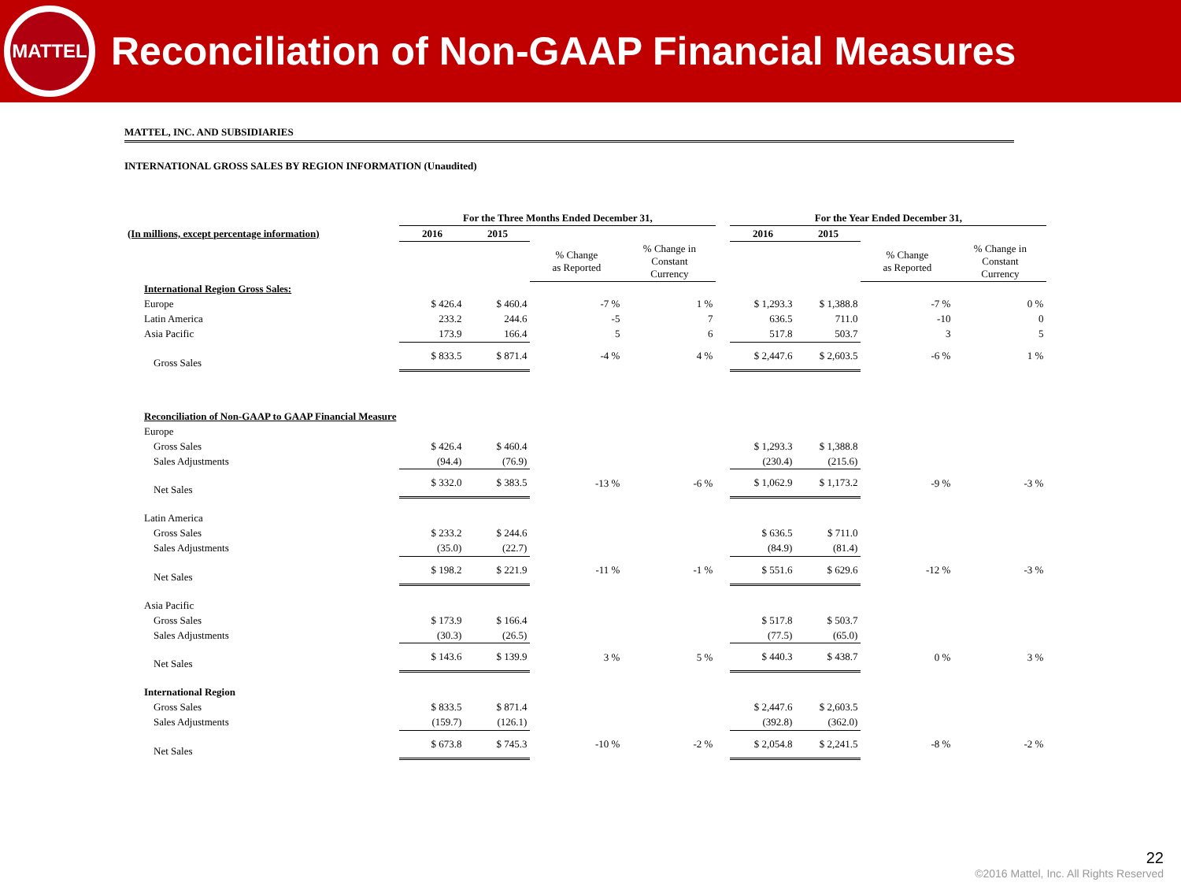MATTEL
Reconciliation of Non-GAAP Financial Measures
MATTEL, INC. AND SUBSIDIARIES
INTERNATIONAL GROSS SALES BY REGION INFORMATION (Unaudited)
| | For the Three Months Ended December 31, | | | | | For the Year Ended December 31, | | | |
| --- | --- | --- | --- | --- | --- | --- | --- | --- | --- |
| (In millions, except percentage information) | 2016 | 2015 | | | | 2016 | 2015 | | |
| | | | % Change as Reported | % Change in Constant Currency | | | | % Change as Reported | % Change in Constant Currency |
| International Region Gross Sales: | | | | | | | | | |
| Europe | $ 426.4 | $ 460.4 | -7 % | 1 % | | $ 1,293.3 | $ 1,388.8 | -7 % | 0 % |
| Latin America | 233.2 | 244.6 | -5 | 7 | | 636.5 | 711.0 | -10 | 0 |
| Asia Pacific | 173.9 | 166.4 | 5 | 6 | | 517.8 | 503.7 | 3 | 5 |
| Gross Sales | $ 833.5 | $ 871.4 | -4 % | 4 % | | $ 2,447.6 | $ 2,603.5 | -6 % | 1 % |
| Reconciliation of Non-GAAP to GAAP Financial Measure | | | | | | | | | |
| Europe | | | | | | | | | |
| Gross Sales | $ 426.4 | $ 460.4 | | | | $ 1,293.3 | $ 1,388.8 | | |
| Sales Adjustments | (94.4) | (76.9) | | | | (230.4) | (215.6) | | |
| Net Sales | $ 332.0 | $ 383.5 | -13 % | -6 % | | $ 1,062.9 | $ 1,173.2 | -9 % | -3 % |
| Latin America | | | | | | | | | |
| Gross Sales | $ 233.2 | $ 244.6 | | | | $ 636.5 | $ 711.0 | | |
| Sales Adjustments | (35.0) | (22.7) | | | | (84.9) | (81.4) | | |
| Net Sales | $ 198.2 | $ 221.9 | -11 % | -1 % | | $ 551.6 | $ 629.6 | -12 % | -3 % |
| Asia Pacific | | | | | | | | | |
| Gross Sales | $ 173.9 | $ 166.4 | | | | $ 517.8 | $ 503.7 | | |
| Sales Adjustments | (30.3) | (26.5) | | | | (77.5) | (65.0) | | |
| Net Sales | $ 143.6 | $ 139.9 | 3 % | 5 % | | $ 440.3 | $ 438.7 | 0 % | 3 % |
| International Region | | | | | | | | | |
| Gross Sales | $ 833.5 | $ 871.4 | | | | $ 2,447.6 | $ 2,603.5 | | |
| Sales Adjustments | (159.7) | (126.1) | | | | (392.8) | (362.0) | | |
| Net Sales | $ 673.8 | $ 745.3 | -10 % | -2 % | | $ 2,054.8 | $ 2,241.5 | -8 % | -2 % |
22
©2016 Mattel, Inc. All Rights Reserved